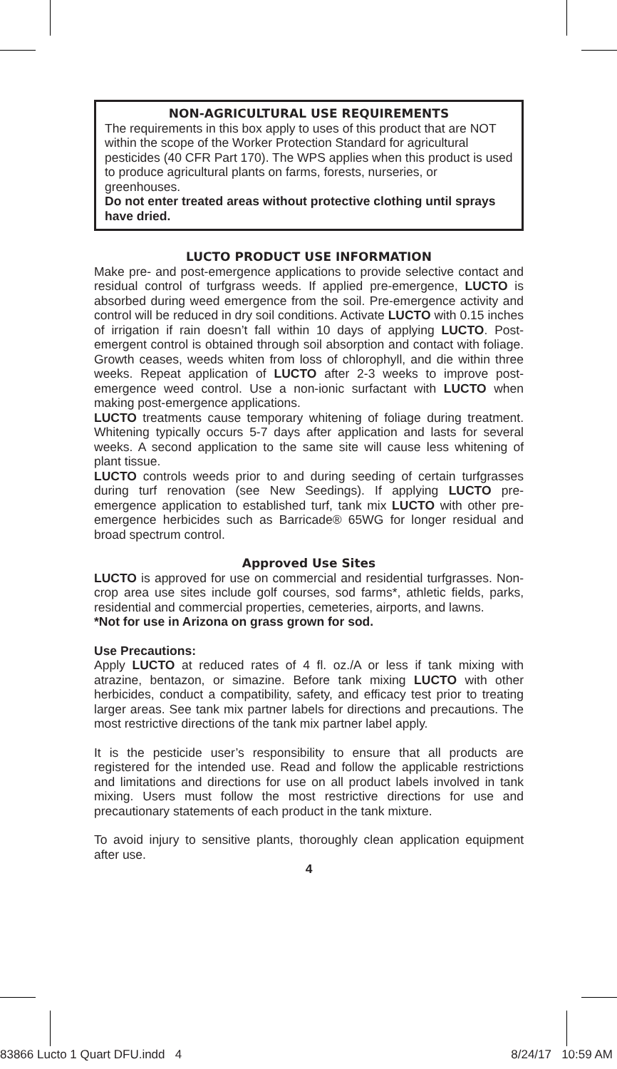NON-AGRICULTURAL USE REQUIREMENTS
The requirements in this box apply to uses of this product that are NOT within the scope of the Worker Protection Standard for agricultural pesticides (40 CFR Part 170). The WPS applies when this product is used to produce agricultural plants on farms, forests, nurseries, or greenhouses.
Do not enter treated areas without protective clothing until sprays have dried.
LUCTO PRODUCT USE INFORMATION
Make pre- and post-emergence applications to provide selective contact and residual control of turfgrass weeds. If applied pre-emergence, LUCTO is absorbed during weed emergence from the soil. Pre-emergence activity and control will be reduced in dry soil conditions. Activate LUCTO with 0.15 inches of irrigation if rain doesn’t fall within 10 days of applying LUCTO. Post-emergent control is obtained through soil absorption and contact with foliage. Growth ceases, weeds whiten from loss of chlorophyll, and die within three weeks. Repeat application of LUCTO after 2-3 weeks to improve post-emergence weed control. Use a non-ionic surfactant with LUCTO when making post-emergence applications.
LUCTO treatments cause temporary whitening of foliage during treatment. Whitening typically occurs 5-7 days after application and lasts for several weeks. A second application to the same site will cause less whitening of plant tissue.
LUCTO controls weeds prior to and during seeding of certain turfgrasses during turf renovation (see New Seedings). If applying LUCTO pre-emergence application to established turf, tank mix LUCTO with other pre-emergence herbicides such as Barricade® 65WG for longer residual and broad spectrum control.
Approved Use Sites
LUCTO is approved for use on commercial and residential turfgrasses. Non-crop area use sites include golf courses, sod farms*, athletic fields, parks, residential and commercial properties, cemeteries, airports, and lawns.
*Not for use in Arizona on grass grown for sod.
Use Precautions:
Apply LUCTO at reduced rates of 4 fl. oz./A or less if tank mixing with atrazine, bentazon, or simazine. Before tank mixing LUCTO with other herbicides, conduct a compatibility, safety, and efficacy test prior to treating larger areas. See tank mix partner labels for directions and precautions. The most restrictive directions of the tank mix partner label apply.
It is the pesticide user’s responsibility to ensure that all products are registered for the intended use. Read and follow the applicable restrictions and limitations and directions for use on all product labels involved in tank mixing. Users must follow the most restrictive directions for use and precautionary statements of each product in the tank mixture.
To avoid injury to sensitive plants, thoroughly clean application equipment after use.
4
83866 Lucto 1 Quart DFU.indd 4 8/24/17 10:59 AM